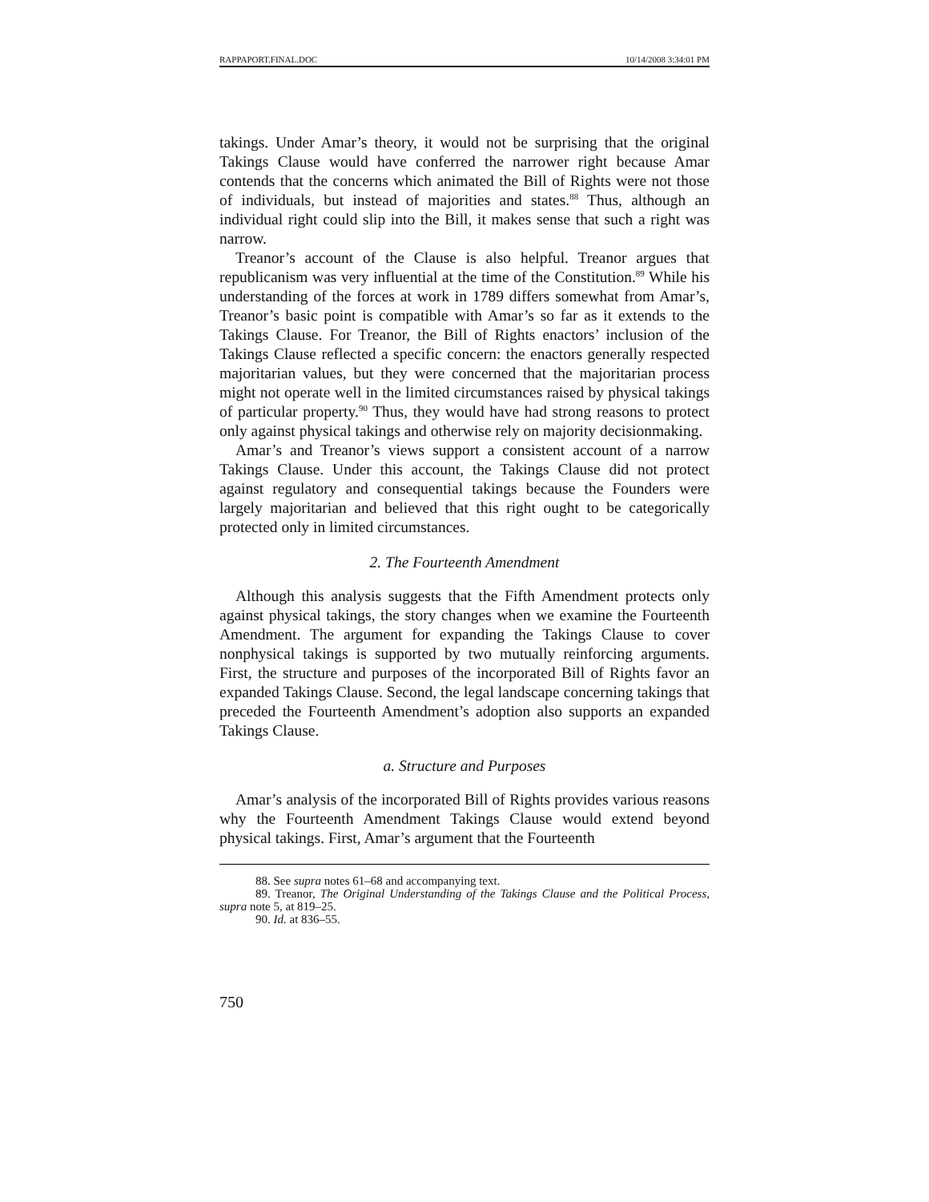RAPPAPORT.FINAL.DOC 10/14/2008 3:34:01 PM
takings. Under Amar’s theory, it would not be surprising that the original Takings Clause would have conferred the narrower right because Amar contends that the concerns which animated the Bill of Rights were not those of individuals, but instead of majorities and states.<sup>88</sup> Thus, although an individual right could slip into the Bill, it makes sense that such a right was narrow.
Treanor’s account of the Clause is also helpful. Treanor argues that republicanism was very influential at the time of the Constitution.<sup>89</sup> While his understanding of the forces at work in 1789 differs somewhat from Amar’s, Treanor’s basic point is compatible with Amar’s so far as it extends to the Takings Clause. For Treanor, the Bill of Rights enactors’ inclusion of the Takings Clause reflected a specific concern: the enactors generally respected majoritarian values, but they were concerned that the majoritarian process might not operate well in the limited circumstances raised by physical takings of particular property.<sup>90</sup> Thus, they would have had strong reasons to protect only against physical takings and otherwise rely on majority decisionmaking.
Amar’s and Treanor’s views support a consistent account of a narrow Takings Clause. Under this account, the Takings Clause did not protect against regulatory and consequential takings because the Founders were largely majoritarian and believed that this right ought to be categorically protected only in limited circumstances.
2. The Fourteenth Amendment
Although this analysis suggests that the Fifth Amendment protects only against physical takings, the story changes when we examine the Fourteenth Amendment. The argument for expanding the Takings Clause to cover nonphysical takings is supported by two mutually reinforcing arguments. First, the structure and purposes of the incorporated Bill of Rights favor an expanded Takings Clause. Second, the legal landscape concerning takings that preceded the Fourteenth Amendment’s adoption also supports an expanded Takings Clause.
a. Structure and Purposes
Amar’s analysis of the incorporated Bill of Rights provides various reasons why the Fourteenth Amendment Takings Clause would extend beyond physical takings. First, Amar’s argument that the Fourteenth
88. See supra notes 61–68 and accompanying text.
89. Treanor, The Original Understanding of the Takings Clause and the Political Process, supra note 5, at 819–25.
90. Id. at 836–55.
750